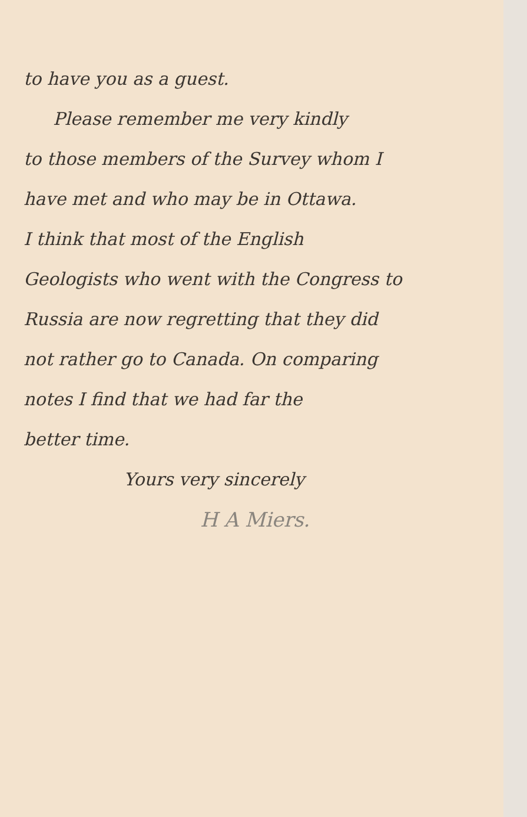to have you as a guest.
Please remember me very kindly
to those members of the Survey whom I
have met and who may be in Ottawa.
I think that most of the English
Geologists who went with the Congress to
Russia are now regretting that they did
not rather go to Canada. On comparing
notes I find that we had far the
better time.
Yours very sincerely
H A Miers.